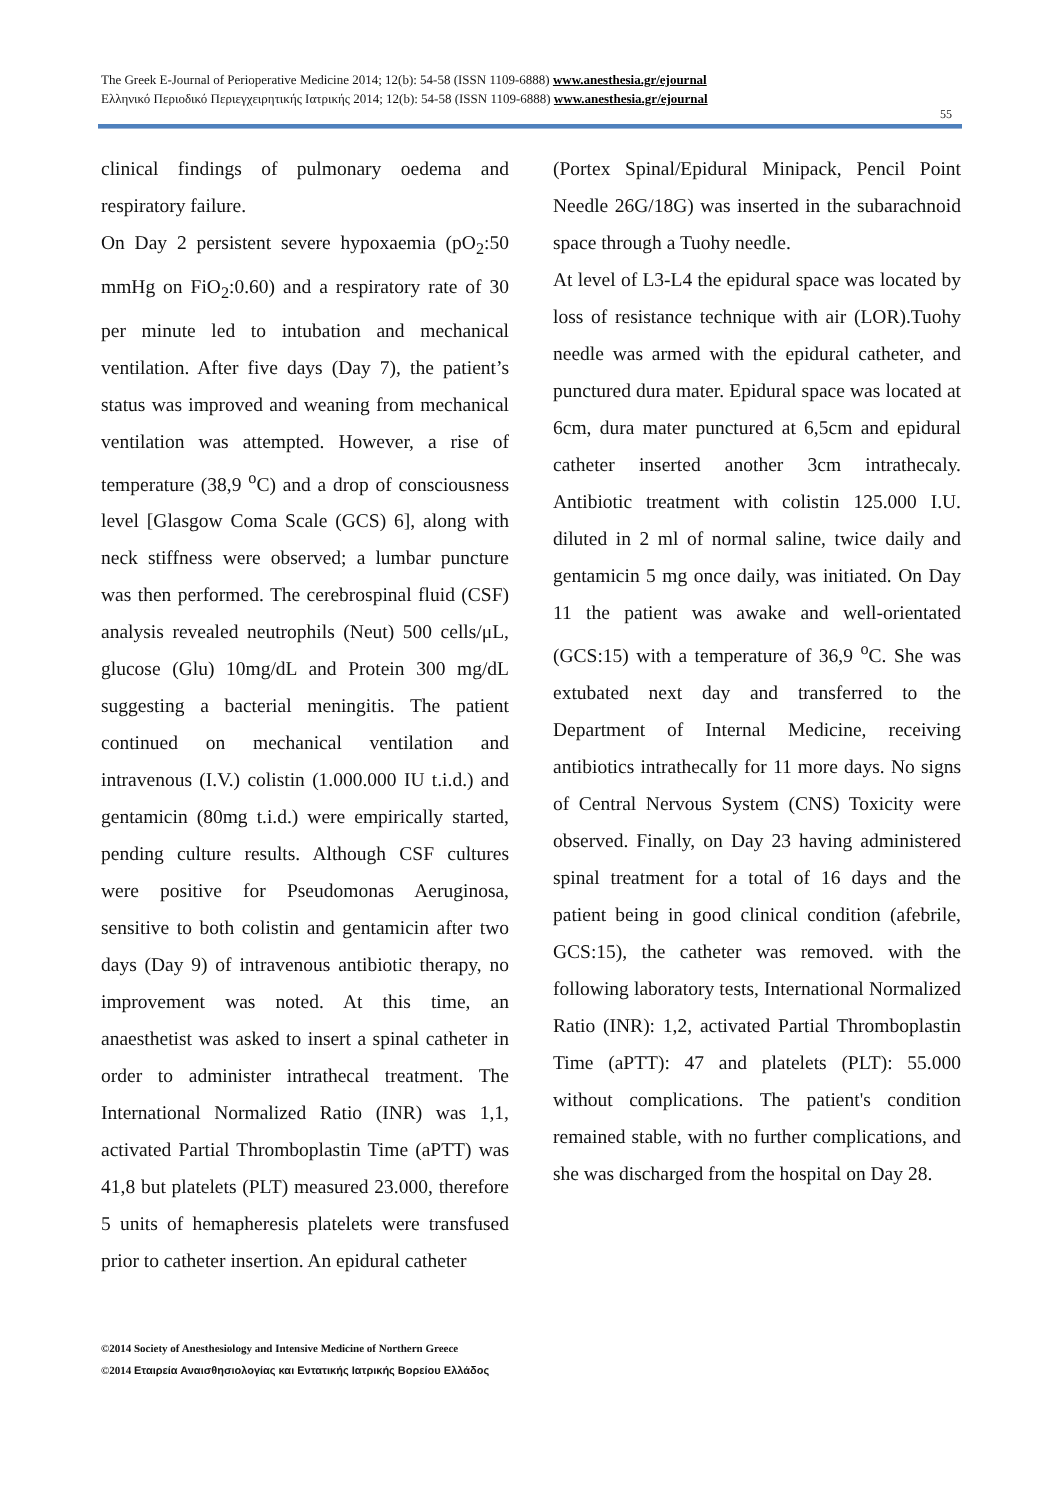The Greek E-Journal of Perioperative Medicine 2014; 12(b): 54-58 (ISSN 1109-6888) www.anesthesia.gr/ejournal
Ελληνικό Περιοδικό Περιεγχειρητικής Ιατρικής 2014; 12(b): 54-58 (ISSN 1109-6888) www.anesthesia.gr/ejournal
55
clinical findings of pulmonary oedema and respiratory failure.
On Day 2 persistent severe hypoxaemia (pO<sub>2</sub>:50 mmHg on FiO<sub>2</sub>:0.60) and a respiratory rate of 30 per minute led to intubation and mechanical ventilation. After five days (Day 7), the patient’s status was improved and weaning from mechanical ventilation was attempted. However, a rise of temperature (38,9 <sup>o</sup>C) and a drop of consciousness level [Glasgow Coma Scale (GCS) 6], along with neck stiffness were observed; a lumbar puncture was then performed. The cerebrospinal fluid (CSF) analysis revealed neutrophils (Neut) 500 cells/μL, glucose (Glu) 10mg/dL and Protein 300 mg/dL suggesting a bacterial meningitis. The patient continued on mechanical ventilation and intravenous (I.V.) colistin (1.000.000 IU t.i.d.) and gentamicin (80mg t.i.d.) were empirically started, pending culture results. Although CSF cultures were positive for Pseudomonas Aeruginosa, sensitive to both colistin and gentamicin after two days (Day 9) of intravenous antibiotic therapy, no improvement was noted. At this time, an anaesthetist was asked to insert a spinal catheter in order to administer intrathecal treatment. The International Normalized Ratio (INR) was 1,1, activated Partial Thromboplastin Time (aPTT) was 41,8 but platelets (PLT) measured 23.000, therefore 5 units of hemapheresis platelets were transfused prior to catheter insertion. An epidural catheter
(Portex Spinal/Epidural Minipack, Pencil Point Needle 26G/18G) was inserted in the subarachnoid space through a Tuohy needle.
At level of L3-L4 the epidural space was located by loss of resistance technique with air (LOR).Tuohy needle was armed with the epidural catheter, and punctured dura mater. Epidural space was located at 6cm, dura mater punctured at 6,5cm and epidural catheter inserted another 3cm intrathecaly. Antibiotic treatment with colistin 125.000 I.U. diluted in 2 ml of normal saline, twice daily and gentamicin 5 mg once daily, was initiated. On Day 11 the patient was awake and well-orientated (GCS:15) with a temperature of 36,9 <sup>o</sup>C. She was extubated next day and transferred to the Department of Internal Medicine, receiving antibiotics intrathecally for 11 more days. No signs of Central Nervous System (CNS) Toxicity were observed. Finally, on Day 23 having administered spinal treatment for a total of 16 days and the patient being in good clinical condition (afebrile, GCS:15), the catheter was removed. with the following laboratory tests, International Normalized Ratio (INR): 1,2, activated Partial Thromboplastin Time (aPTT): 47 and platelets (PLT): 55.000 without complications. The patient's condition remained stable, with no further complications, and she was discharged from the hospital on Day 28.
©2014 Society of Anesthesiology and Intensive Medicine of Northern Greece
©2014 Εταιρεία Αναισθησιολογίας και Εντατικής Ιατρικής Βορείου Ελλάδος